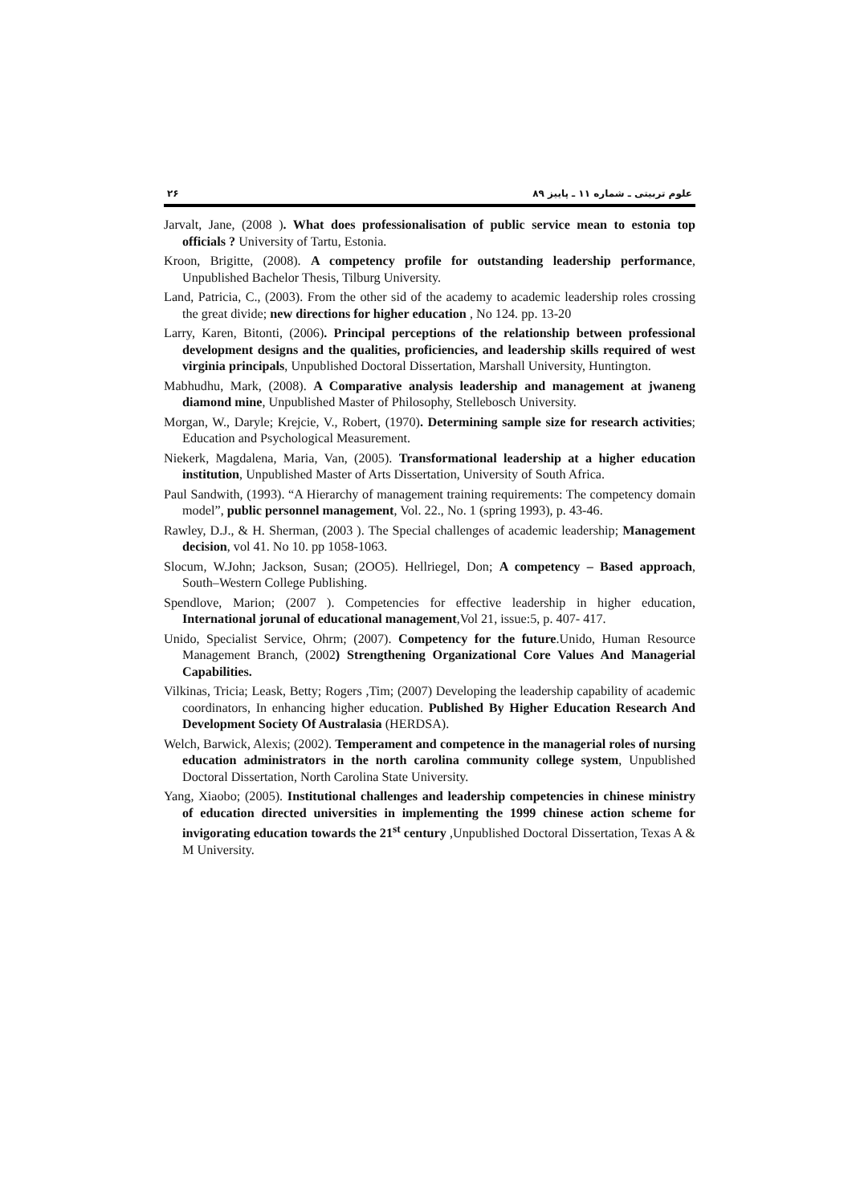علوم تربیتی ـ شماره ۱۱ ـ پاییز ۸۹ ۲۶
Jarvalt, Jane, (2008 ). What does professionalisation of public service mean to estonia top officials ? University of Tartu, Estonia.
Kroon, Brigitte, (2008). A competency profile for outstanding leadership performance, Unpublished Bachelor Thesis, Tilburg University.
Land, Patricia, C., (2003). From the other sid of the academy to academic leadership roles crossing the great divide; new directions for higher education , No 124. pp. 13-20
Larry, Karen, Bitonti, (2006). Principal perceptions of the relationship between professional development designs and the qualities, proficiencies, and leadership skills required of west virginia principals, Unpublished Doctoral Dissertation, Marshall University, Huntington.
Mabhudhu, Mark, (2008). A Comparative analysis leadership and management at jwaneng diamond mine, Unpublished Master of Philosophy, Stellebosch University.
Morgan, W., Daryle; Krejcie, V., Robert, (1970). Determining sample size for research activities; Education and Psychological Measurement.
Niekerk, Magdalena, Maria, Van, (2005). Transformational leadership at a higher education institution, Unpublished Master of Arts Dissertation, University of South Africa.
Paul Sandwith, (1993). “A Hierarchy of management training requirements: The competency domain model”, public personnel management, Vol. 22., No. 1 (spring 1993), p. 43-46.
Rawley, D.J., & H. Sherman, (2003 ). The Special challenges of academic leadership; Management decision, vol 41. No 10. pp 1058-1063.
Slocum, W.John; Jackson, Susan; (2OO5). Hellriegel, Don; A competency – Based approach, South–Western College Publishing.
Spendlove, Marion; (2007 ). Competencies for effective leadership in higher education, International jorunal of educational management,Vol 21, issue:5, p. 407- 417.
Unido, Specialist Service, Ohrm; (2007). Competency for the future.Unido, Human Resource Management Branch, (2002) Strengthening Organizational Core Values And Managerial Capabilities.
Vilkinas, Tricia; Leask, Betty; Rogers ,Tim; (2007) Developing the leadership capability of academic coordinators, In enhancing higher education. Published By Higher Education Research And Development Society Of Australasia (HERDSA).
Welch, Barwick, Alexis; (2002). Temperament and competence in the managerial roles of nursing education administrators in the north carolina community college system, Unpublished Doctoral Dissertation, North Carolina State University.
Yang, Xiaobo; (2005). Institutional challenges and leadership competencies in chinese ministry of education directed universities in implementing the 1999 chinese action scheme for invigorating education towards the 21<sup>st</sup> century ,Unpublished Doctoral Dissertation, Texas A & M University.